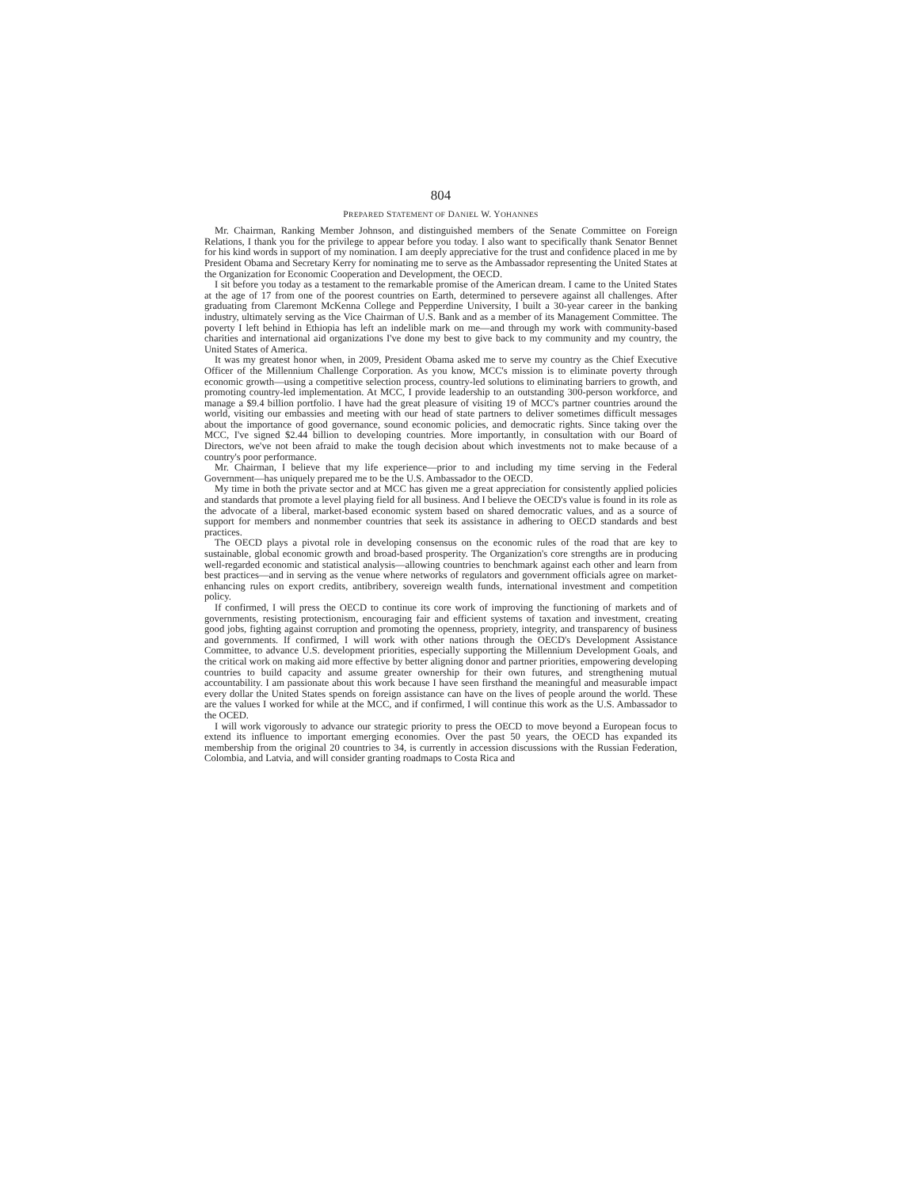804
PREPARED STATEMENT OF DANIEL W. YOHANNES
Mr. Chairman, Ranking Member Johnson, and distinguished members of the Senate Committee on Foreign Relations, I thank you for the privilege to appear before you today. I also want to specifically thank Senator Bennet for his kind words in support of my nomination. I am deeply appreciative for the trust and confidence placed in me by President Obama and Secretary Kerry for nominating me to serve as the Ambassador representing the United States at the Organization for Economic Cooperation and Development, the OECD.
I sit before you today as a testament to the remarkable promise of the American dream. I came to the United States at the age of 17 from one of the poorest countries on Earth, determined to persevere against all challenges. After graduating from Claremont McKenna College and Pepperdine University, I built a 30-year career in the banking industry, ultimately serving as the Vice Chairman of U.S. Bank and as a member of its Management Committee. The poverty I left behind in Ethiopia has left an indelible mark on me—and through my work with community-based charities and international aid organizations I've done my best to give back to my community and my country, the United States of America.
It was my greatest honor when, in 2009, President Obama asked me to serve my country as the Chief Executive Officer of the Millennium Challenge Corporation. As you know, MCC's mission is to eliminate poverty through economic growth—using a competitive selection process, country-led solutions to eliminating barriers to growth, and promoting country-led implementation. At MCC, I provide leadership to an outstanding 300-person workforce, and manage a $9.4 billion portfolio. I have had the great pleasure of visiting 19 of MCC's partner countries around the world, visiting our embassies and meeting with our head of state partners to deliver sometimes difficult messages about the importance of good governance, sound economic policies, and democratic rights. Since taking over the MCC, I've signed $2.44 billion to developing countries. More importantly, in consultation with our Board of Directors, we've not been afraid to make the tough decision about which investments not to make because of a country's poor performance.
Mr. Chairman, I believe that my life experience—prior to and including my time serving in the Federal Government—has uniquely prepared me to be the U.S. Ambassador to the OECD.
My time in both the private sector and at MCC has given me a great appreciation for consistently applied policies and standards that promote a level playing field for all business. And I believe the OECD's value is found in its role as the advocate of a liberal, market-based economic system based on shared democratic values, and as a source of support for members and nonmember countries that seek its assistance in adhering to OECD standards and best practices.
The OECD plays a pivotal role in developing consensus on the economic rules of the road that are key to sustainable, global economic growth and broad-based prosperity. The Organization's core strengths are in producing well-regarded economic and statistical analysis—allowing countries to benchmark against each other and learn from best practices—and in serving as the venue where networks of regulators and government officials agree on market-enhancing rules on export credits, antibribery, sovereign wealth funds, international investment and competition policy.
If confirmed, I will press the OECD to continue its core work of improving the functioning of markets and of governments, resisting protectionism, encouraging fair and efficient systems of taxation and investment, creating good jobs, fighting against corruption and promoting the openness, propriety, integrity, and transparency of business and governments. If confirmed, I will work with other nations through the OECD's Development Assistance Committee, to advance U.S. development priorities, especially supporting the Millennium Development Goals, and the critical work on making aid more effective by better aligning donor and partner priorities, empowering developing countries to build capacity and assume greater ownership for their own futures, and strengthening mutual accountability. I am passionate about this work because I have seen firsthand the meaningful and measurable impact every dollar the United States spends on foreign assistance can have on the lives of people around the world. These are the values I worked for while at the MCC, and if confirmed, I will continue this work as the U.S. Ambassador to the OCED.
I will work vigorously to advance our strategic priority to press the OECD to move beyond a European focus to extend its influence to important emerging economies. Over the past 50 years, the OECD has expanded its membership from the original 20 countries to 34, is currently in accession discussions with the Russian Federation, Colombia, and Latvia, and will consider granting roadmaps to Costa Rica and